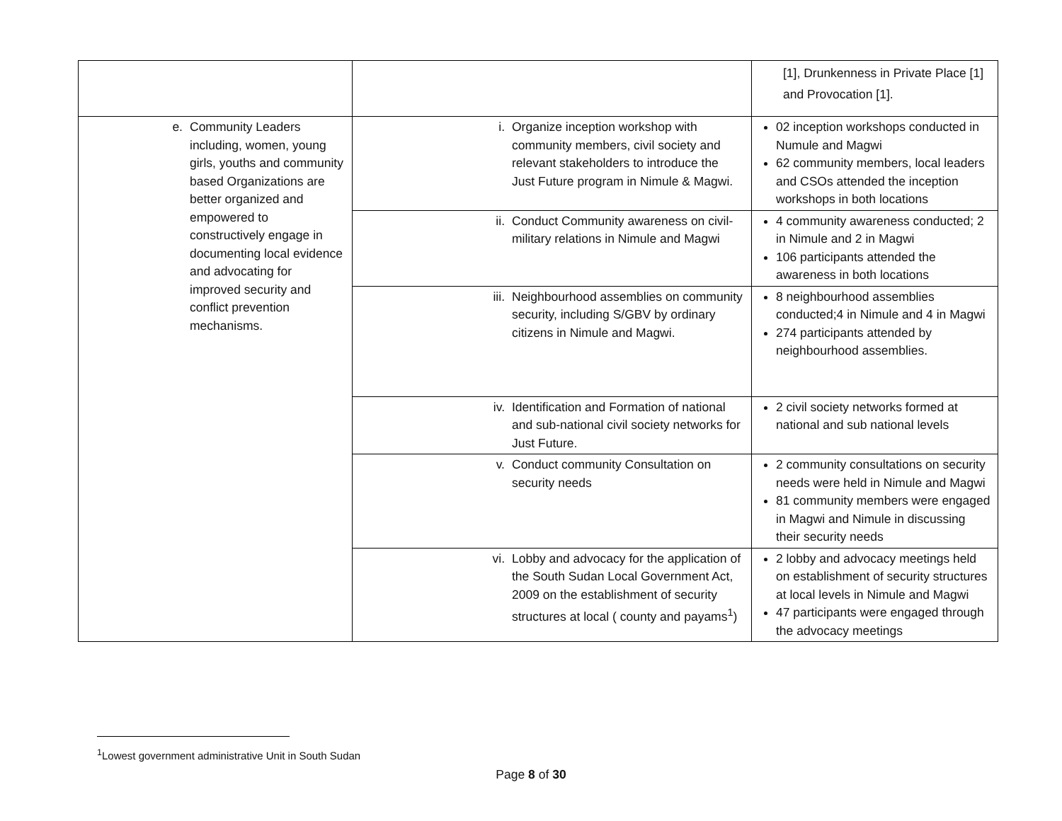| | | [1], Drunkenness in Private Place [1] and Provocation [1]. |
| e. Community Leaders including, women, young girls, youths and community based Organizations are better organized and empowered to constructively engage in documenting local evidence and advocating for improved security and conflict prevention mechanisms. | i. Organize inception workshop with community members, civil society and relevant stakeholders to introduce the Just Future program in Nimule & Magwi. | 02 inception workshops conducted in Numule and Magwi 62 community members, local leaders and CSOs attended the inception workshops in both locations |
| | ii. Conduct Community awareness on civil-military relations in Nimule and Magwi | 4 community awareness conducted; 2 in Nimule and 2 in Magwi 106 participants attended the awareness in both locations |
| | iii. Neighbourhood assemblies on community security, including S/GBV by ordinary citizens in Nimule and Magwi. | 8 neighbourhood assemblies conducted;4 in Nimule and 4 in Magwi 274 participants attended by neighbourhood assemblies. |
| | iv. Identification and Formation of national and sub-national civil society networks for Just Future. | 2 civil society networks formed at national and sub national levels |
| | v. Conduct community Consultation on security needs | 2 community consultations on security needs were held in Nimule and Magwi 81 community members were engaged in Magwi and Nimule in discussing their security needs |
| | vi. Lobby and advocacy for the application of the South Sudan Local Government Act, 2009 on the establishment of security structures at local ( county and payams<sup>1</sup>) | 2 lobby and advocacy meetings held on establishment of security structures at local levels in Nimule and Magwi 47 participants were engaged through the advocacy meetings |
<sup>1</sup> Lowest government administrative Unit in South Sudan
Page 8 of 30